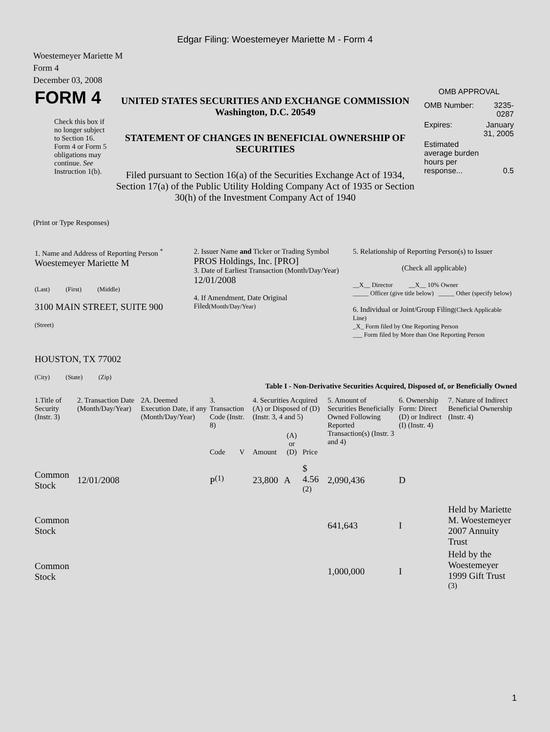Edgar Filing: Woestemeyer Mariette M - Form 4
Woestemeyer Mariette M
Form 4
December 03, 2008
| FORM 4 Check this box if no longer subject to Section 16. Form 4 or Form 5 obligations may continue. See Instruction 1(b). | UNITED STATES SECURITIES AND EXCHANGE COMMISSION Washington, D.C. 20549 STATEMENT OF CHANGES IN BENEFICIAL OWNERSHIP OF SECURITIES Filed pursuant to Section 16(a) of the Securities Exchange Act of 1934, Section 17(a) of the Public Utility Holding Company Act of 1935 or Section 30(h) of the Investment Company Act of 1940 | OMB APPROVAL / OMB Number: / 3235-0287 / / Expires: / January 31, 2005 / / Estimated average burden hours per response... / 0.5 / |
(Print or Type Responses)
| 1. Name and Address of Reporting Person <sup>*</sup> Woestemeyer Mariette M (Last) (First) (Middle) 3100 MAIN STREET, SUITE 900 (Street) HOUSTON, TX 77002 (City) (State) (Zip) | 2. Issuer Name and Ticker or Trading Symbol PROS Holdings, Inc. [PRO] 3. Date of Earliest Transaction (Month/Day/Year) 12/01/2008 4. If Amendment, Date Original Filed (Month/Day/Year) | 5. Relationship of Reporting Person(s) to Issuer (Check all applicable) __X__ Director __X__ 10% Owner _____ Officer (give title below) _____ Other (specify below) 6. Individual or Joint/Group Filing (Check Applicable Line) _X_ Form filed by One Reporting Person ___ Form filed by More than One Reporting Person |
Table I - Non-Derivative Securities Acquired, Disposed of, or Beneficially Owned
| 1.Title of Security (Instr. 3) | 2. Transaction Date (Month/Day/Year) | 2A. Deemed Execution Date, if any (Month/Day/Year) | 3. Transaction Code (Instr. 8) | | 4. Securities Acquired (A) or Disposed of (D) (Instr. 3, 4 and 5) | | | 5. Amount of Securities Beneficially Owned Following Reported Transaction(s) (Instr. 3 and 4) | 6. Ownership Form: Direct (D) or Indirect (I) (Instr. 4) | 7. Nature of Indirect Beneficial Ownership (Instr. 4) |
| | | | Code | V | Amount | (A) or (D) | Price | | | |
| Common Stock | 12/01/2008 | | P<sup>(1)</sup> | | 23,800 | A | $ 4.56 <sup>(2)</sup> | 2,090,436 | D | |
| Common Stock | | | | | | | | 641,643 | I | Held by Mariette M. Woestemeyer 2007 Annuity Trust |
| Common Stock | | | | | | | | 1,000,000 | I | Held by the Woestemeyer 1999 Gift Trust <sup>(3)</sup> |
1